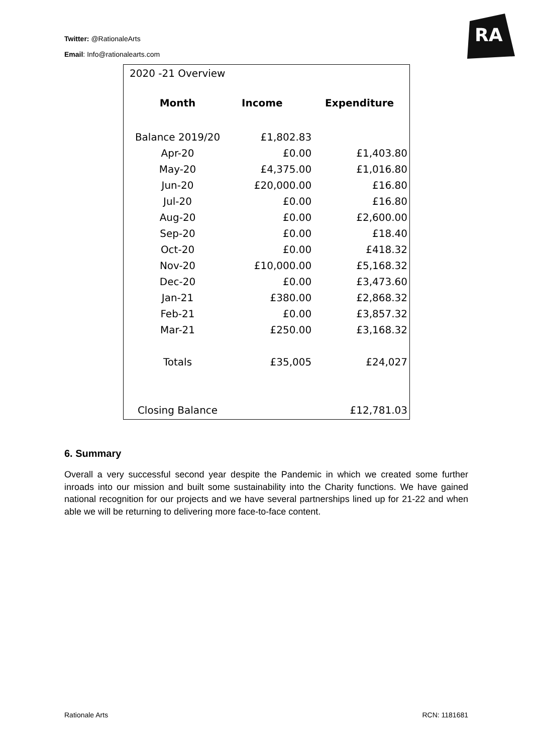Twitter: @RationaleArts
Email: Info@rationalearts.com
RA
2020 -21 Overview
| Month | Income | Expenditure |
| --- | --- | --- |
| Balance 2019/20 | £1,802.83 | |
| Apr-20 | £0.00 | £1,403.80 |
| May-20 | £4,375.00 | £1,016.80 |
| Jun-20 | £20,000.00 | £16.80 |
| Jul-20 | £0.00 | £16.80 |
| Aug-20 | £0.00 | £2,600.00 |
| Sep-20 | £0.00 | £18.40 |
| Oct-20 | £0.00 | £418.32 |
| Nov-20 | £10,000.00 | £5,168.32 |
| Dec-20 | £0.00 | £3,473.60 |
| Jan-21 | £380.00 | £2,868.32 |
| Feb-21 | £0.00 | £3,857.32 |
| Mar-21 | £250.00 | £3,168.32 |
| Totals | £35,005 | £24,027 |
| Closing Balance | | £12,781.03 |
6. Summary
Overall a very successful second year despite the Pandemic in which we created some further inroads into our mission and built some sustainability into the Charity functions. We have gained national recognition for our projects and we have several partnerships lined up for 21-22 and when able we will be returning to delivering more face-to-face content.
Rationale Arts RCN: 1181681